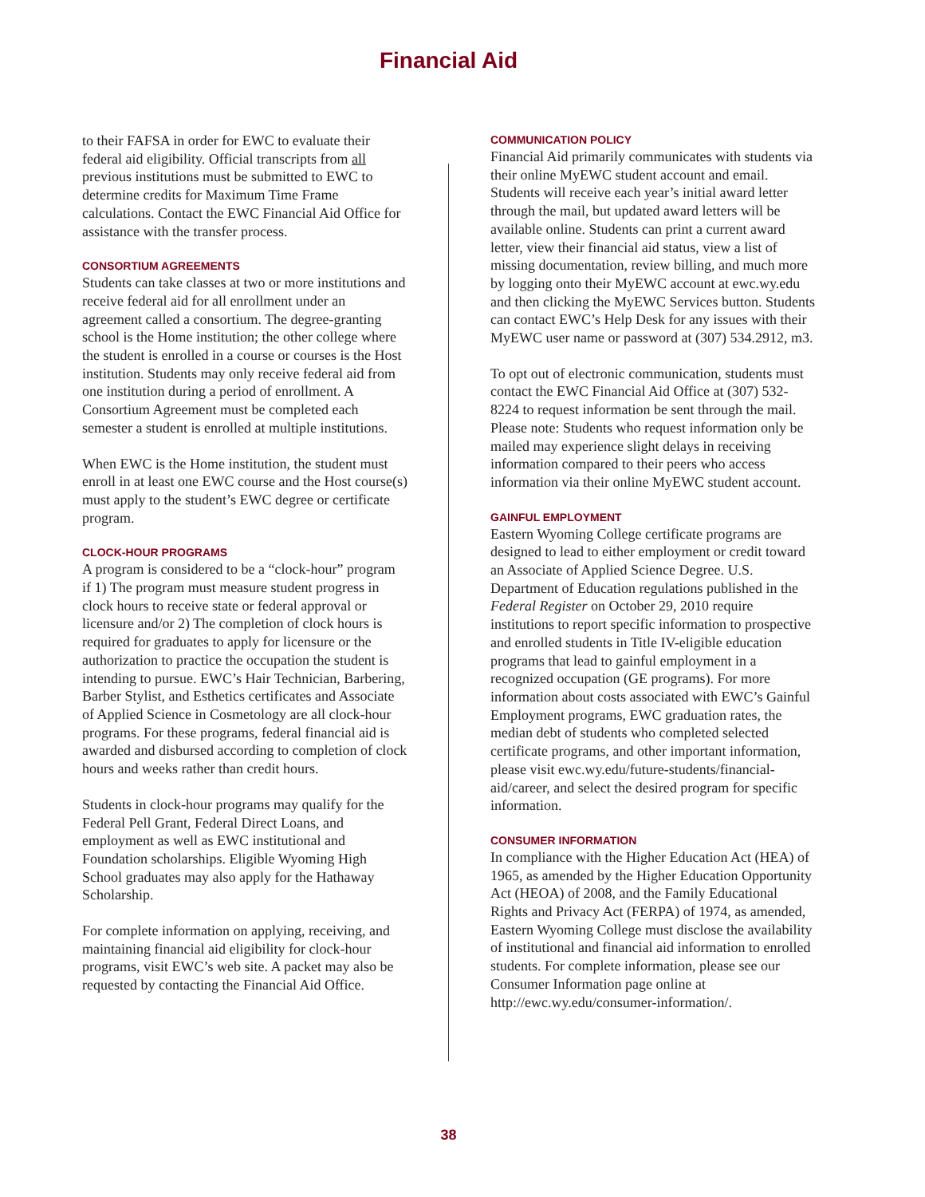Financial Aid
to their FAFSA in order for EWC to evaluate their federal aid eligibility. Official transcripts from all previous institutions must be submitted to EWC to determine credits for Maximum Time Frame calculations. Contact the EWC Financial Aid Office for assistance with the transfer process.
CONSORTIUM AGREEMENTS
Students can take classes at two or more institutions and receive federal aid for all enrollment under an agreement called a consortium. The degree-granting school is the Home institution; the other college where the student is enrolled in a course or courses is the Host institution. Students may only receive federal aid from one institution during a period of enrollment. A Consortium Agreement must be completed each semester a student is enrolled at multiple institutions.
When EWC is the Home institution, the student must enroll in at least one EWC course and the Host course(s) must apply to the student’s EWC degree or certificate program.
CLOCK-HOUR PROGRAMS
A program is considered to be a “clock-hour” program if 1) The program must measure student progress in clock hours to receive state or federal approval or licensure and/or 2) The completion of clock hours is required for graduates to apply for licensure or the authorization to practice the occupation the student is intending to pursue. EWC’s Hair Technician, Barbering, Barber Stylist, and Esthetics certificates and Associate of Applied Science in Cosmetology are all clock-hour programs. For these programs, federal financial aid is awarded and disbursed according to completion of clock hours and weeks rather than credit hours.
Students in clock-hour programs may qualify for the Federal Pell Grant, Federal Direct Loans, and employment as well as EWC institutional and Foundation scholarships. Eligible Wyoming High School graduates may also apply for the Hathaway Scholarship.
For complete information on applying, receiving, and maintaining financial aid eligibility for clock-hour programs, visit EWC’s web site. A packet may also be requested by contacting the Financial Aid Office.
COMMUNICATION POLICY
Financial Aid primarily communicates with students via their online MyEWC student account and email. Students will receive each year’s initial award letter through the mail, but updated award letters will be available online. Students can print a current award letter, view their financial aid status, view a list of missing documentation, review billing, and much more by logging onto their MyEWC account at ewc.wy.edu and then clicking the MyEWC Services button. Students can contact EWC’s Help Desk for any issues with their MyEWC user name or password at (307) 534.2912, m3.
To opt out of electronic communication, students must contact the EWC Financial Aid Office at (307) 532-8224 to request information be sent through the mail. Please note: Students who request information only be mailed may experience slight delays in receiving information compared to their peers who access information via their online MyEWC student account.
GAINFUL EMPLOYMENT
Eastern Wyoming College certificate programs are designed to lead to either employment or credit toward an Associate of Applied Science Degree. U.S. Department of Education regulations published in the Federal Register on October 29, 2010 require institutions to report specific information to prospective and enrolled students in Title IV-eligible education programs that lead to gainful employment in a recognized occupation (GE programs). For more information about costs associated with EWC’s Gainful Employment programs, EWC graduation rates, the median debt of students who completed selected certificate programs, and other important information, please visit ewc.wy.edu/future-students/financial-aid/career, and select the desired program for specific information.
CONSUMER INFORMATION
In compliance with the Higher Education Act (HEA) of 1965, as amended by the Higher Education Opportunity Act (HEOA) of 2008, and the Family Educational Rights and Privacy Act (FERPA) of 1974, as amended, Eastern Wyoming College must disclose the availability of institutional and financial aid information to enrolled students. For complete information, please see our Consumer Information page online at http://ewc.wy.edu/consumer-information/.
38